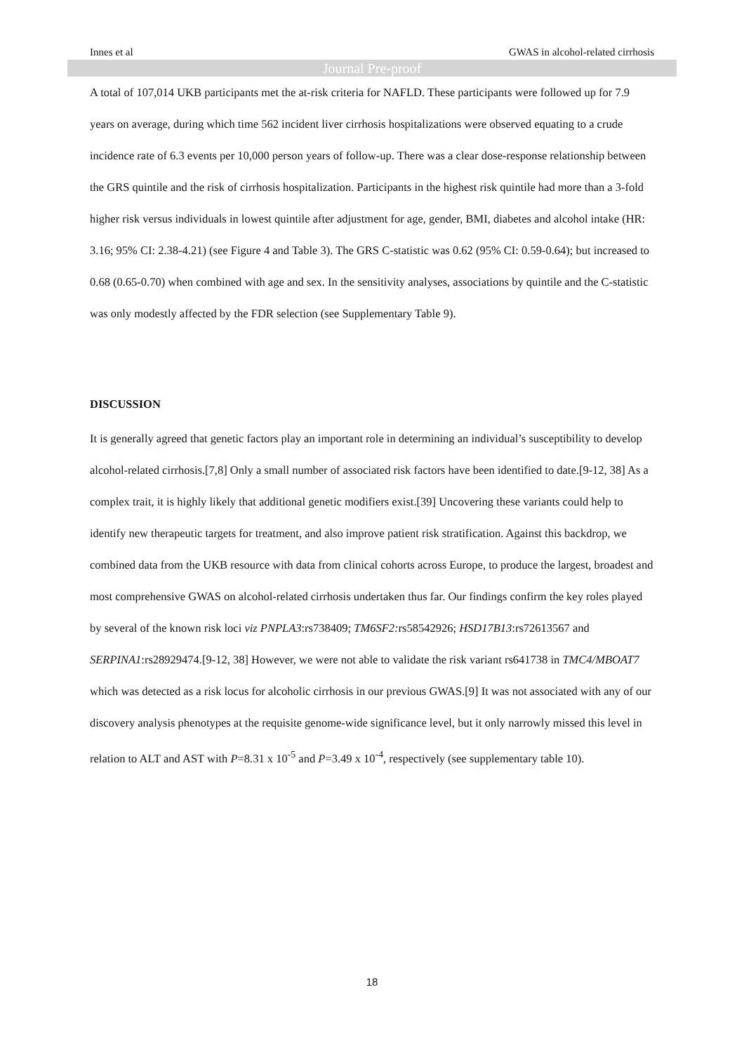Innes et al GWAS in alcohol-related cirrhosis
Journal Pre-proof
A total of 107,014 UKB participants met the at-risk criteria for NAFLD. These participants were followed up for 7.9 years on average, during which time 562 incident liver cirrhosis hospitalizations were observed equating to a crude incidence rate of 6.3 events per 10,000 person years of follow-up. There was a clear dose-response relationship between the GRS quintile and the risk of cirrhosis hospitalization. Participants in the highest risk quintile had more than a 3-fold higher risk versus individuals in lowest quintile after adjustment for age, gender, BMI, diabetes and alcohol intake (HR: 3.16; 95% CI: 2.38-4.21) (see Figure 4 and Table 3). The GRS C-statistic was 0.62 (95% CI: 0.59-0.64); but increased to 0.68 (0.65-0.70) when combined with age and sex. In the sensitivity analyses, associations by quintile and the C-statistic was only modestly affected by the FDR selection (see Supplementary Table 9).
DISCUSSION
It is generally agreed that genetic factors play an important role in determining an individual’s susceptibility to develop alcohol-related cirrhosis.[7,8] Only a small number of associated risk factors have been identified to date.[9-12, 38] As a complex trait, it is highly likely that additional genetic modifiers exist.[39] Uncovering these variants could help to identify new therapeutic targets for treatment, and also improve patient risk stratification. Against this backdrop, we combined data from the UKB resource with data from clinical cohorts across Europe, to produce the largest, broadest and most comprehensive GWAS on alcohol-related cirrhosis undertaken thus far. Our findings confirm the key roles played by several of the known risk loci viz PNPLA3:rs738409; TM6SF2: rs58542926; HSD17B13:rs72613567 and SERPINA1:rs28929474.[9-12, 38] However, we were not able to validate the risk variant rs641738 in TMC4/MBOAT7 which was detected as a risk locus for alcoholic cirrhosis in our previous GWAS.[9] It was not associated with any of our discovery analysis phenotypes at the requisite genome-wide significance level, but it only narrowly missed this level in relation to ALT and AST with P=8.31 x 10<sup>-5</sup> and P=3.49 x 10<sup>-4</sup>, respectively (see supplementary table 10).
18